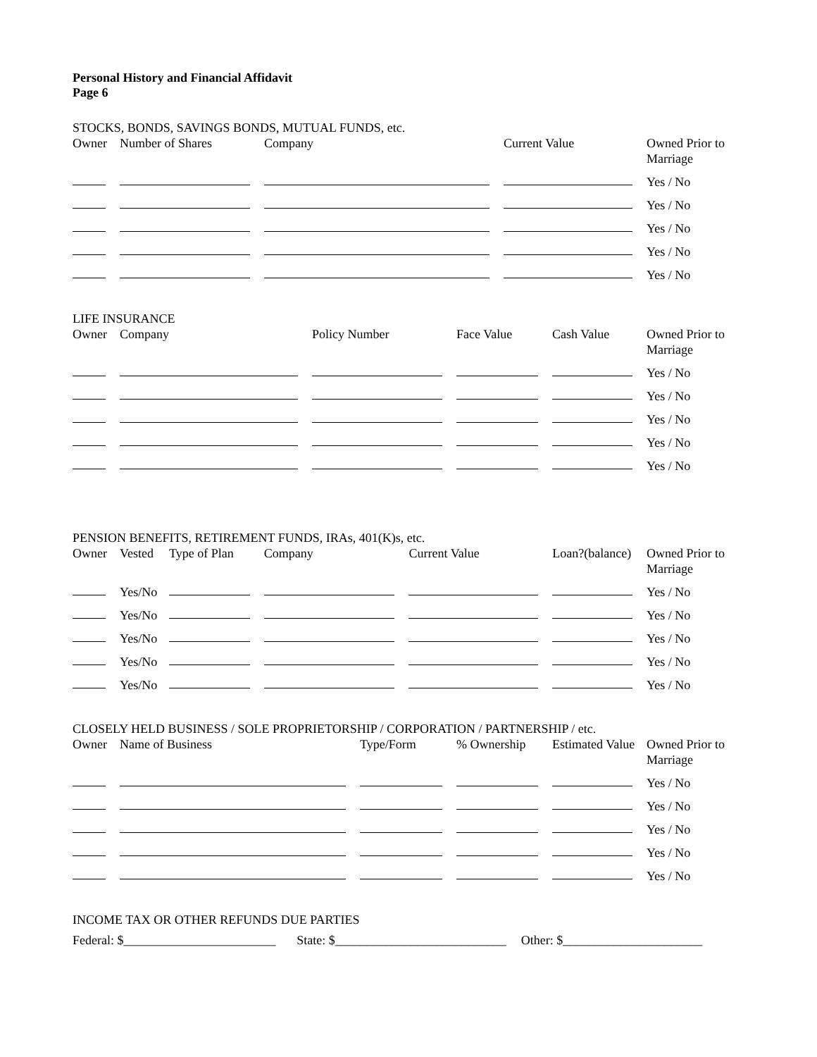Personal History and Financial Affidavit
Page 6
STOCKS, BONDS, SAVINGS BONDS, MUTUAL FUNDS, etc.
| Owner | Number of Shares | Company | Current Value | Owned Prior to Marriage |
| --- | --- | --- | --- | --- |
| | | | | Yes / No |
| | | | | Yes / No |
| | | | | Yes / No |
| | | | | Yes / No |
| | | | | Yes / No |
LIFE INSURANCE
| Owner | Company | Policy Number | Face Value | Cash Value | Owned Prior to Marriage |
| --- | --- | --- | --- | --- | --- |
| | | | | | Yes / No |
| | | | | | Yes / No |
| | | | | | Yes / No |
| | | | | | Yes / No |
| | | | | | Yes / No |
PENSION BENEFITS, RETIREMENT FUNDS, IRAs, 401(K)s, etc.
| Owner | Vested | Type of Plan | Company | Current Value | Loan?(balance) | Owned Prior to Marriage |
| --- | --- | --- | --- | --- | --- | --- |
| | Yes/No | | | | | Yes / No |
| | Yes/No | | | | | Yes / No |
| | Yes/No | | | | | Yes / No |
| | Yes/No | | | | | Yes / No |
| | Yes/No | | | | | Yes / No |
CLOSELY HELD BUSINESS / SOLE PROPRIETORSHIP / CORPORATION / PARTNERSHIP / etc.
| Owner | Name of Business | Type/Form | % Ownership | Estimated Value | Owned Prior to Marriage |
| --- | --- | --- | --- | --- | --- |
| | | | | | Yes / No |
| | | | | | Yes / No |
| | | | | | Yes / No |
| | | | | | Yes / No |
| | | | | | Yes / No |
INCOME TAX OR OTHER REFUNDS DUE PARTIES
Federal: $________________________ State: $___________________________ Other: $______________________